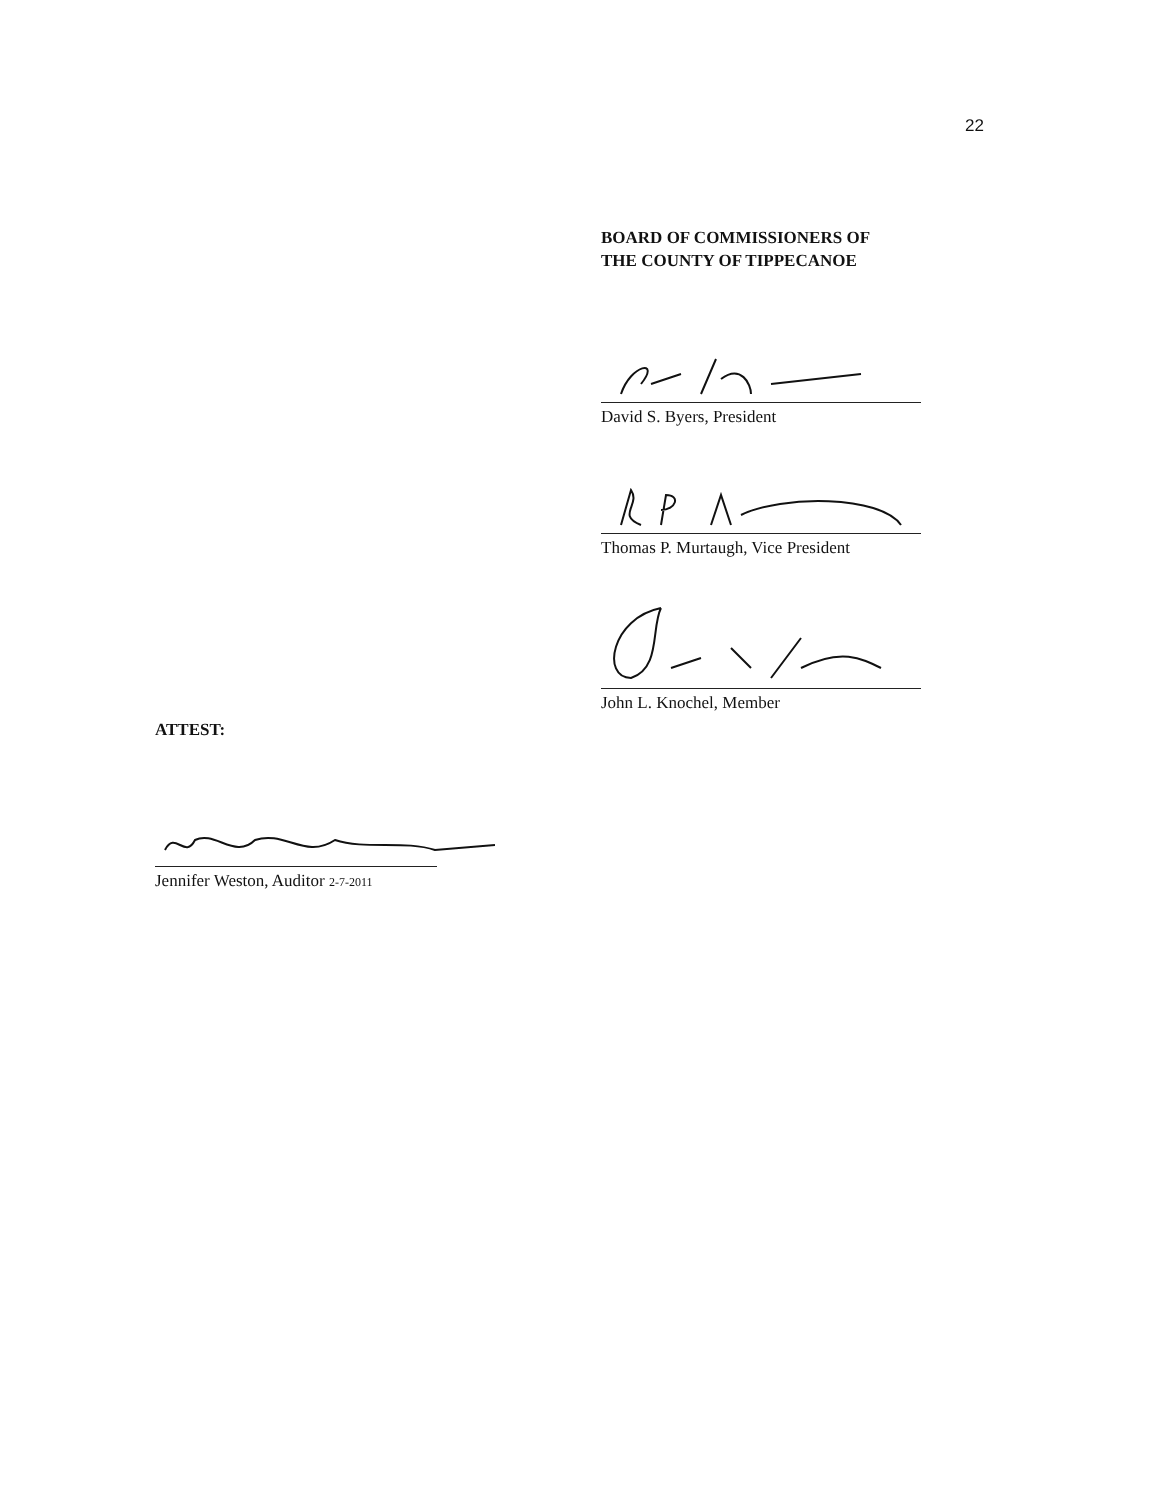22
BOARD OF COMMISSIONERS OF
THE COUNTY OF TIPPECANOE
David S. Byers, President
Thomas P. Murtaugh, Vice President
John L. Knochel, Member
ATTEST:
Jennifer Weston, Auditor 2-7-2011